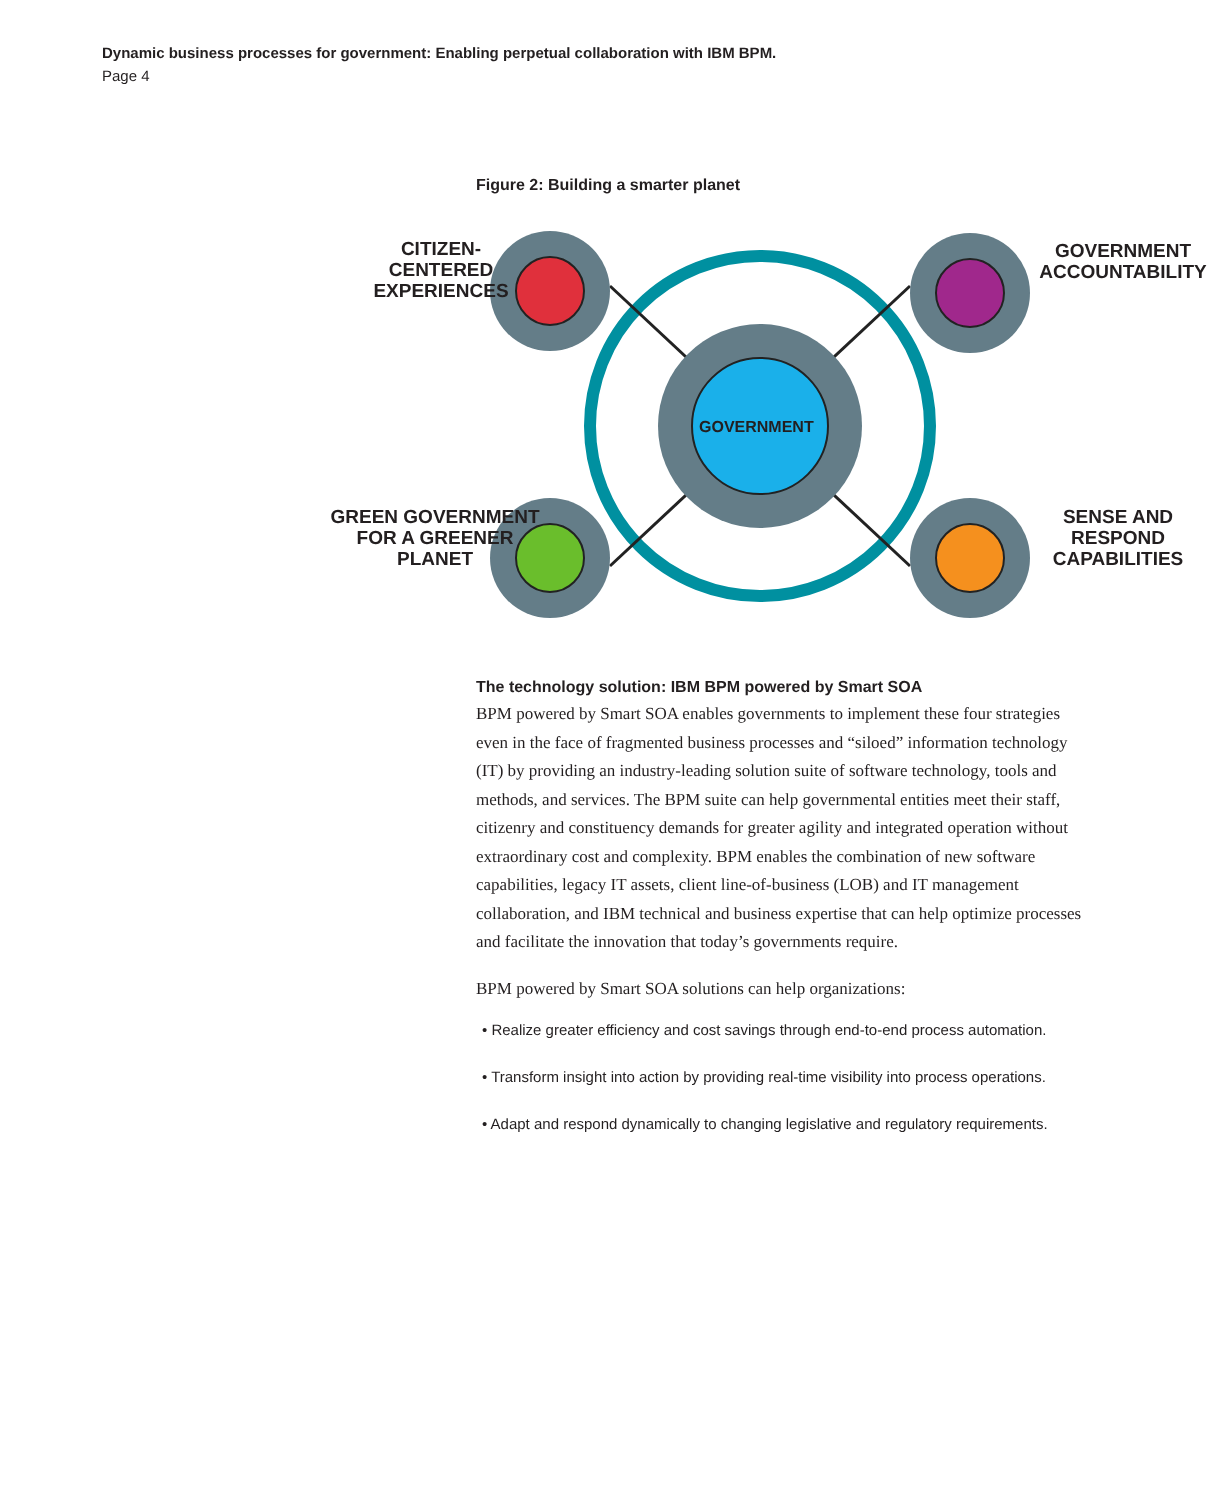Dynamic business processes for government: Enabling perpetual collaboration with IBM BPM.
Page 4
Figure 2: Building a smarter planet
GOVERNMENT
CITIZEN-CENTERED EXPERIENCES
GOVERNMENT ACCOUNTABILITY
GREEN GOVERNMENT FOR A GREENER PLANET
SENSE AND RESPOND CAPABILITIES
The technology solution: IBM BPM powered by Smart SOA
BPM powered by Smart SOA enables governments to implement these four strategies even in the face of fragmented business processes and “siloed” information technology (IT) by providing an industry-leading solution suite of software technology, tools and methods, and services. The BPM suite can help governmental entities meet their staff, citizenry and constituency demands for greater agility and integrated operation without extraordinary cost and complexity. BPM enables the combination of new software capabilities, legacy IT assets, client line-of-business (LOB) and IT management collaboration, and IBM technical and business expertise that can help optimize processes and facilitate the innovation that today’s governments require.
BPM powered by Smart SOA solutions can help organizations:
• Realize greater efficiency and cost savings through end-to-end process automation.
• Transform insight into action by providing real-time visibility into process operations.
• Adapt and respond dynamically to changing legislative and regulatory requirements.